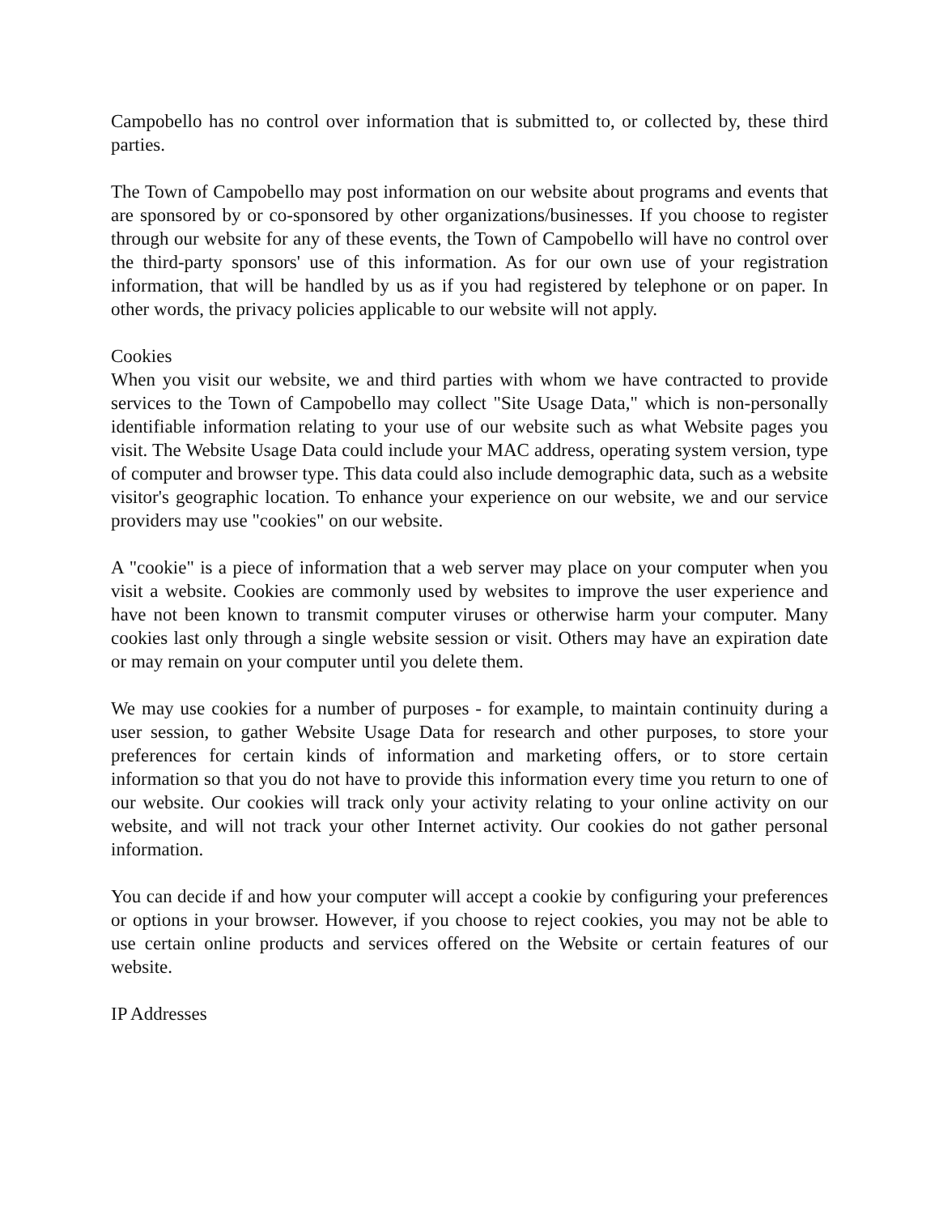Campobello has no control over information that is submitted to, or collected by, these third parties.
The Town of Campobello may post information on our website about programs and events that are sponsored by or co-sponsored by other organizations/businesses. If you choose to register through our website for any of these events, the Town of Campobello will have no control over the third-party sponsors' use of this information. As for our own use of your registration information, that will be handled by us as if you had registered by telephone or on paper. In other words, the privacy policies applicable to our website will not apply.
Cookies
When you visit our website, we and third parties with whom we have contracted to provide services to the Town of Campobello may collect "Site Usage Data," which is non-personally identifiable information relating to your use of our website such as what Website pages you visit. The Website Usage Data could include your MAC address, operating system version, type of computer and browser type. This data could also include demographic data, such as a website visitor's geographic location. To enhance your experience on our website, we and our service providers may use "cookies" on our website.
A "cookie" is a piece of information that a web server may place on your computer when you visit a website. Cookies are commonly used by websites to improve the user experience and have not been known to transmit computer viruses or otherwise harm your computer. Many cookies last only through a single website session or visit. Others may have an expiration date or may remain on your computer until you delete them.
We may use cookies for a number of purposes - for example, to maintain continuity during a user session, to gather Website Usage Data for research and other purposes, to store your preferences for certain kinds of information and marketing offers, or to store certain information so that you do not have to provide this information every time you return to one of our website. Our cookies will track only your activity relating to your online activity on our website, and will not track your other Internet activity. Our cookies do not gather personal information.
You can decide if and how your computer will accept a cookie by configuring your preferences or options in your browser. However, if you choose to reject cookies, you may not be able to use certain online products and services offered on the Website or certain features of our website.
IP Addresses